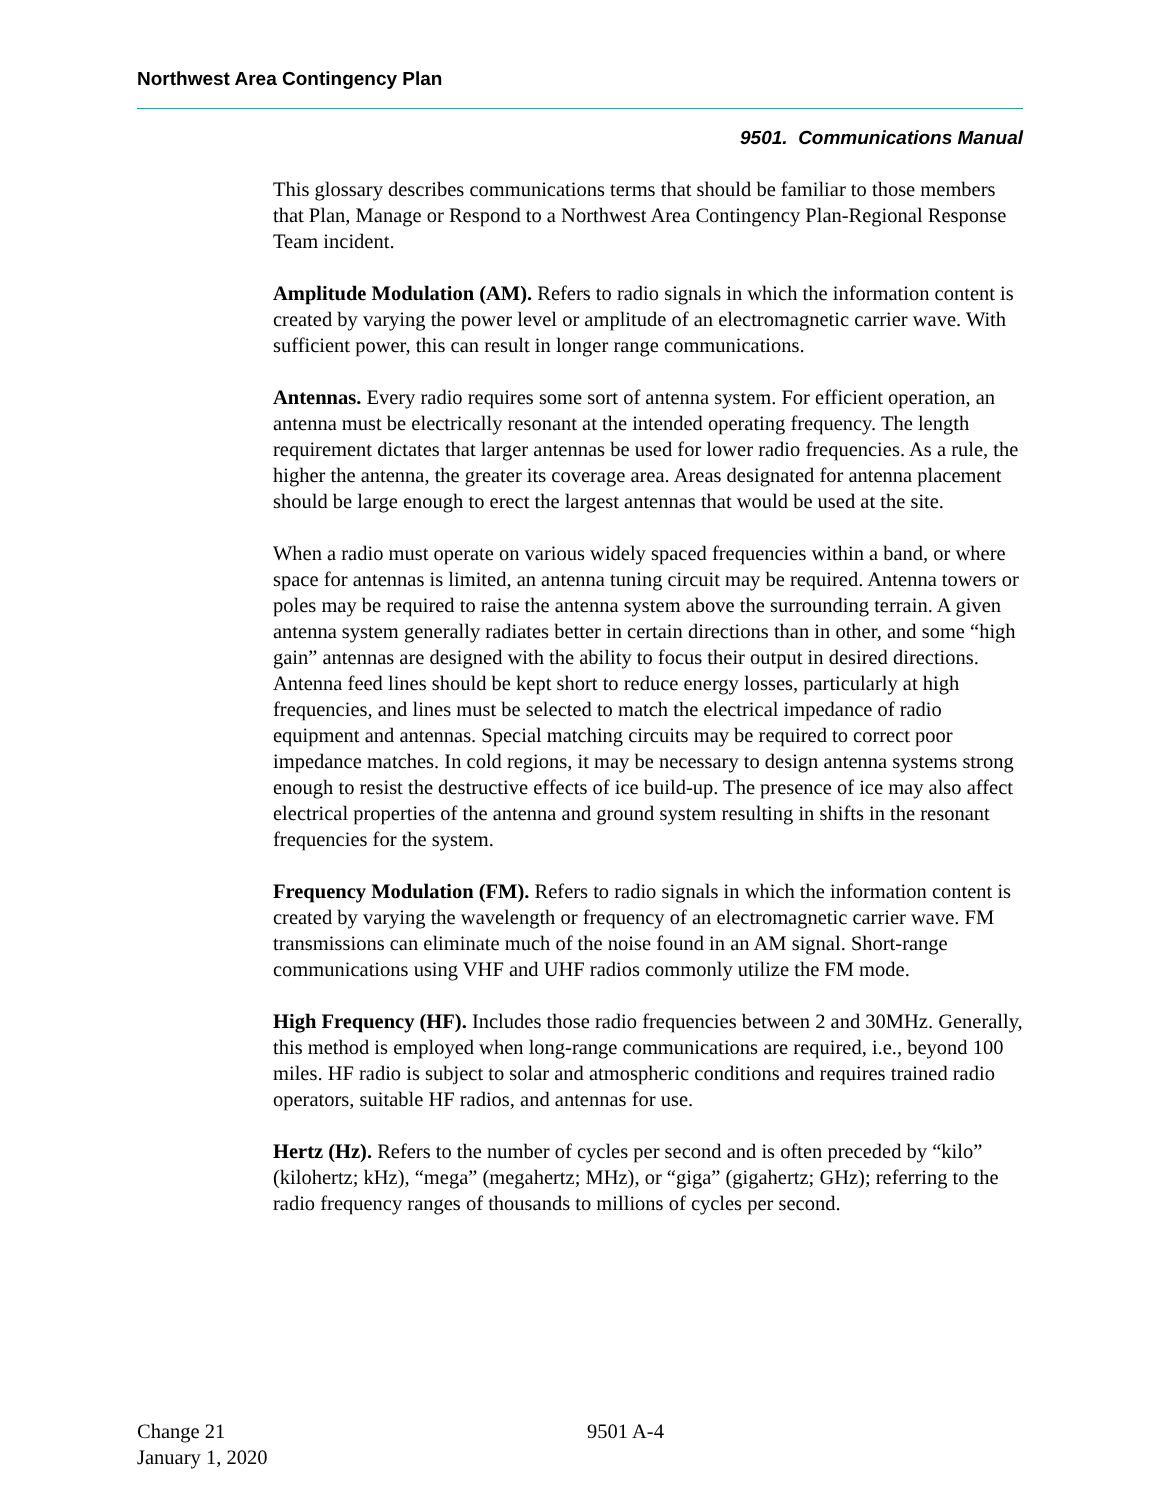Northwest Area Contingency Plan
9501. Communications Manual
This glossary describes communications terms that should be familiar to those members that Plan, Manage or Respond to a Northwest Area Contingency Plan-Regional Response Team incident.
Amplitude Modulation (AM). Refers to radio signals in which the information content is created by varying the power level or amplitude of an electromagnetic carrier wave. With sufficient power, this can result in longer range communications.
Antennas. Every radio requires some sort of antenna system. For efficient operation, an antenna must be electrically resonant at the intended operating frequency. The length requirement dictates that larger antennas be used for lower radio frequencies. As a rule, the higher the antenna, the greater its coverage area. Areas designated for antenna placement should be large enough to erect the largest antennas that would be used at the site.
When a radio must operate on various widely spaced frequencies within a band, or where space for antennas is limited, an antenna tuning circuit may be required. Antenna towers or poles may be required to raise the antenna system above the surrounding terrain. A given antenna system generally radiates better in certain directions than in other, and some “high gain” antennas are designed with the ability to focus their output in desired directions. Antenna feed lines should be kept short to reduce energy losses, particularly at high frequencies, and lines must be selected to match the electrical impedance of radio equipment and antennas. Special matching circuits may be required to correct poor impedance matches. In cold regions, it may be necessary to design antenna systems strong enough to resist the destructive effects of ice build-up. The presence of ice may also affect electrical properties of the antenna and ground system resulting in shifts in the resonant frequencies for the system.
Frequency Modulation (FM). Refers to radio signals in which the information content is created by varying the wavelength or frequency of an electromagnetic carrier wave. FM transmissions can eliminate much of the noise found in an AM signal. Short-range communications using VHF and UHF radios commonly utilize the FM mode.
High Frequency (HF). Includes those radio frequencies between 2 and 30MHz. Generally, this method is employed when long-range communications are required, i.e., beyond 100 miles. HF radio is subject to solar and atmospheric conditions and requires trained radio operators, suitable HF radios, and antennas for use.
Hertz (Hz). Refers to the number of cycles per second and is often preceded by “kilo” (kilohertz; kHz), “mega” (megahertz; MHz), or “giga” (gigahertz; GHz); referring to the radio frequency ranges of thousands to millions of cycles per second.
Change 21
January 1, 2020
9501 A-4